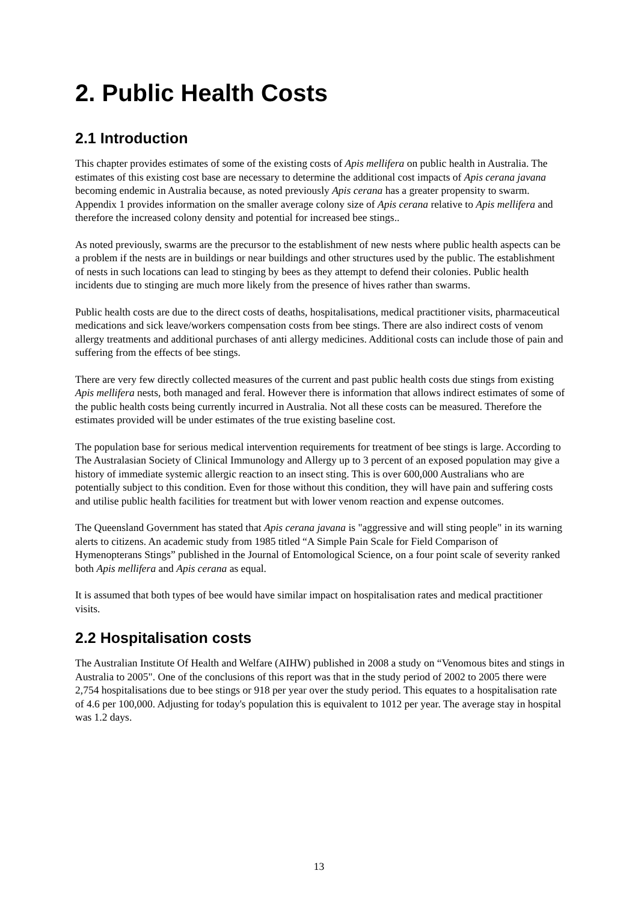2. Public Health Costs
2.1 Introduction
This chapter provides estimates of some of the existing costs of Apis mellifera on public health in Australia. The estimates of this existing cost base are necessary to determine the additional cost impacts of Apis cerana javana becoming endemic in Australia because, as noted previously Apis cerana has a greater propensity to swarm. Appendix 1 provides information on the smaller average colony size of Apis cerana relative to Apis mellifera and therefore the increased colony density and potential for increased bee stings..
As noted previously, swarms are the precursor to the establishment of new nests where public health aspects can be a problem if the nests are in buildings or near buildings and other structures used by the public. The establishment of nests in such locations can lead to stinging by bees as they attempt to defend their colonies. Public health incidents due to stinging are much more likely from the presence of hives rather than swarms.
Public health costs are due to the direct costs of deaths, hospitalisations, medical practitioner visits, pharmaceutical medications and sick leave/workers compensation costs from bee stings. There are also indirect costs of venom allergy treatments and additional purchases of anti allergy medicines. Additional costs can include those of pain and suffering from the effects of bee stings.
There are very few directly collected measures of the current and past public health costs due stings from existing Apis mellifera nests, both managed and feral. However there is information that allows indirect estimates of some of the public health costs being currently incurred in Australia. Not all these costs can be measured. Therefore the estimates provided will be under estimates of the true existing baseline cost.
The population base for serious medical intervention requirements for treatment of bee stings is large. According to The Australasian Society of Clinical Immunology and Allergy up to 3 percent of an exposed population may give a history of immediate systemic allergic reaction to an insect sting. This is over 600,000 Australians who are potentially subject to this condition. Even for those without this condition, they will have pain and suffering costs and utilise public health facilities for treatment but with lower venom reaction and expense outcomes.
The Queensland Government has stated that Apis cerana javana is "aggressive and will sting people" in its warning alerts to citizens. An academic study from 1985 titled “A Simple Pain Scale for Field Comparison of Hymenopterans Stings” published in the Journal of Entomological Science, on a four point scale of severity ranked both Apis mellifera and Apis cerana as equal.
It is assumed that both types of bee would have similar impact on hospitalisation rates and medical practitioner visits.
2.2 Hospitalisation costs
The Australian Institute Of Health and Welfare (AIHW) published in 2008 a study on “Venomous bites and stings in Australia to 2005". One of the conclusions of this report was that in the study period of 2002 to 2005 there were 2,754 hospitalisations due to bee stings or 918 per year over the study period. This equates to a hospitalisation rate of 4.6 per 100,000. Adjusting for today's population this is equivalent to 1012 per year. The average stay in hospital was 1.2 days.
13